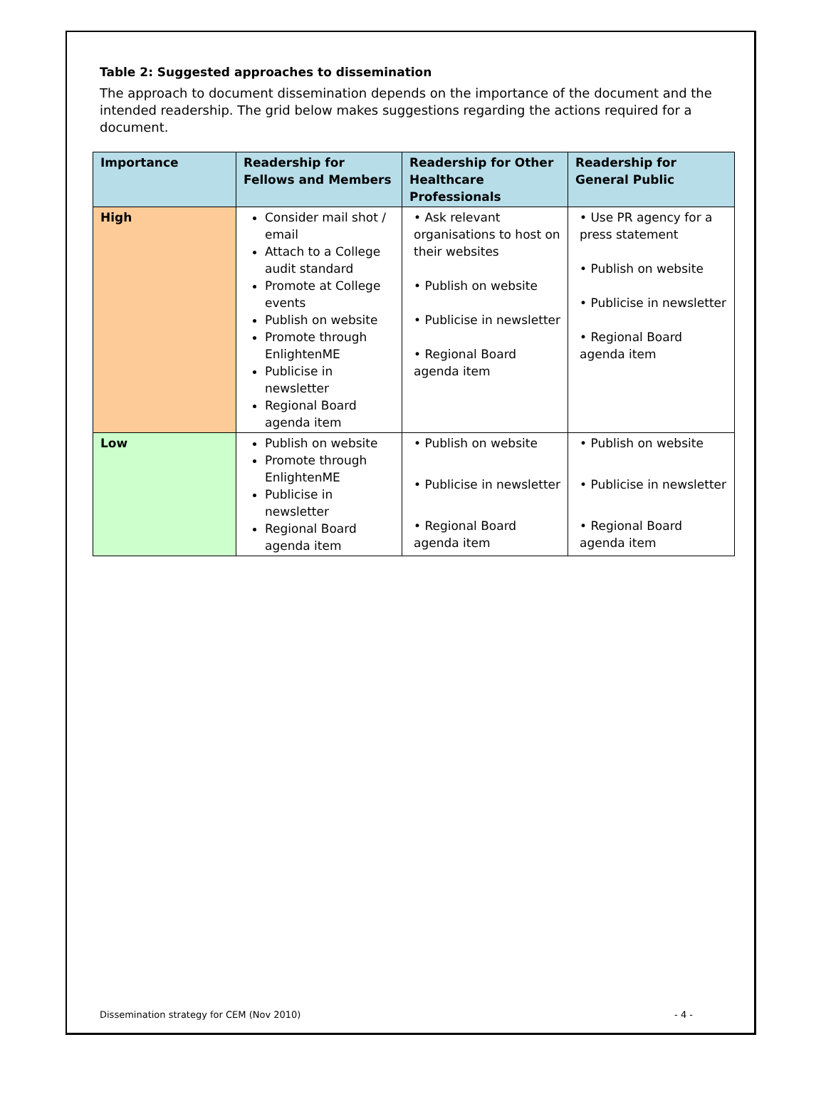Table 2: Suggested approaches to dissemination
The approach to document dissemination depends on the importance of the document and the intended readership. The grid below makes suggestions regarding the actions required for a document.
| Importance | Readership for Fellows and Members | Readership for Other Healthcare Professionals | Readership for General Public |
| --- | --- | --- | --- |
| High | Consider mail shot / email Attach to a College audit standard Promote at College events Publish on website Promote through EnlightenME Publicise in newsletter Regional Board agenda item | • Ask relevant organisations to host on their websites • Publish on website • Publicise in newsletter • Regional Board agenda item | • Use PR agency for a press statement • Publish on website • Publicise in newsletter • Regional Board agenda item |
| Low | Publish on website Promote through EnlightenME Publicise in newsletter Regional Board agenda item | • Publish on website • Publicise in newsletter • Regional Board agenda item | • Publish on website • Publicise in newsletter • Regional Board agenda item |
Dissemination strategy for CEM (Nov 2010) - 4 -